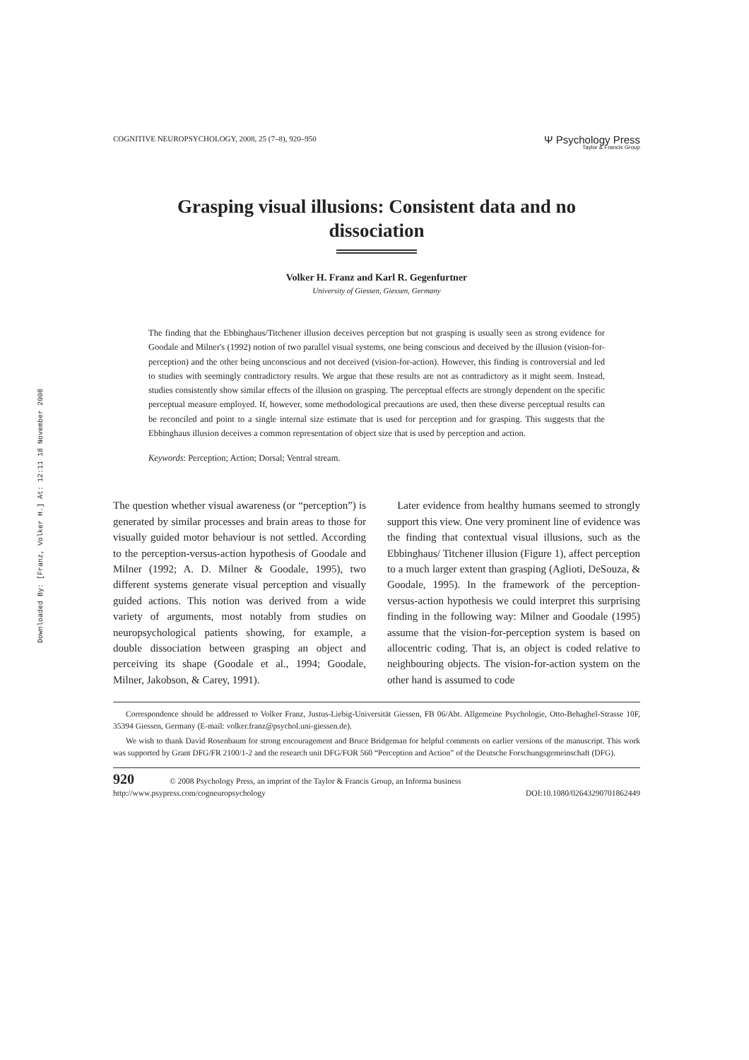Downloaded By: [Franz, Volker H.] At: 12:11 18 November 2008
COGNITIVE NEUROPSYCHOLOGY, 2008, 25 (7–8), 920–950 Ψ Psychology Press
Taylor & Francis Group
Grasping visual illusions: Consistent data and no dissociation
Volker H. Franz and Karl R. Gegenfurtner
University of Giessen, Giessen, Germany
The finding that the Ebbinghaus/Titchener illusion deceives perception but not grasping is usually seen as strong evidence for Goodale and Milner's (1992) notion of two parallel visual systems, one being conscious and deceived by the illusion (vision-for-perception) and the other being unconscious and not deceived (vision-for-action). However, this finding is controversial and led to studies with seemingly contradictory results. We argue that these results are not as contradictory as it might seem. Instead, studies consistently show similar effects of the illusion on grasping. The perceptual effects are strongly dependent on the specific perceptual measure employed. If, however, some methodological precautions are used, then these diverse perceptual results can be reconciled and point to a single internal size estimate that is used for perception and for grasping. This suggests that the Ebbinghaus illusion deceives a common representation of object size that is used by perception and action.
Keywords: Perception; Action; Dorsal; Ventral stream.
The question whether visual awareness (or “perception”) is generated by similar processes and brain areas to those for visually guided motor behaviour is not settled. According to the perception-versus-action hypothesis of Goodale and Milner (1992; A. D. Milner & Goodale, 1995), two different systems generate visual perception and visually guided actions. This notion was derived from a wide variety of arguments, most notably from studies on neuropsychological patients showing, for example, a double dissociation between grasping an object and perceiving its shape (Goodale et al., 1994; Goodale, Milner, Jakobson, & Carey, 1991).
Later evidence from healthy humans seemed to strongly support this view. One very prominent line of evidence was the finding that contextual visual illusions, such as the Ebbinghaus/ Titchener illusion (Figure 1), affect perception to a much larger extent than grasping (Aglioti, DeSouza, & Goodale, 1995). In the framework of the perception-versus-action hypothesis we could interpret this surprising finding in the following way: Milner and Goodale (1995) assume that the vision-for-perception system is based on allocentric coding. That is, an object is coded relative to neighbouring objects. The vision-for-action system on the other hand is assumed to code
Correspondence should be addressed to Volker Franz, Justus-Liebig-Universität Giessen, FB 06/Abt. Allgemeine Psychologie, Otto-Behaghel-Strasse 10F, 35394 Giessen, Germany (E-mail: volker.franz@psychol.uni-giessen.de).
We wish to thank David Rosenbaum for strong encouragement and Bruce Bridgeman for helpful comments on earlier versions of the manuscript. This work was supported by Grant DFG/FR 2100/1-2 and the research unit DFG/FOR 560 “Perception and Action” of the Deutsche Forschungsgemeinschaft (DFG).
920 © 2008 Psychology Press, an imprint of the Taylor & Francis Group, an Informa business
http://www.psypress.com/cogneuropsychology DOI:10.1080/02643290701862449